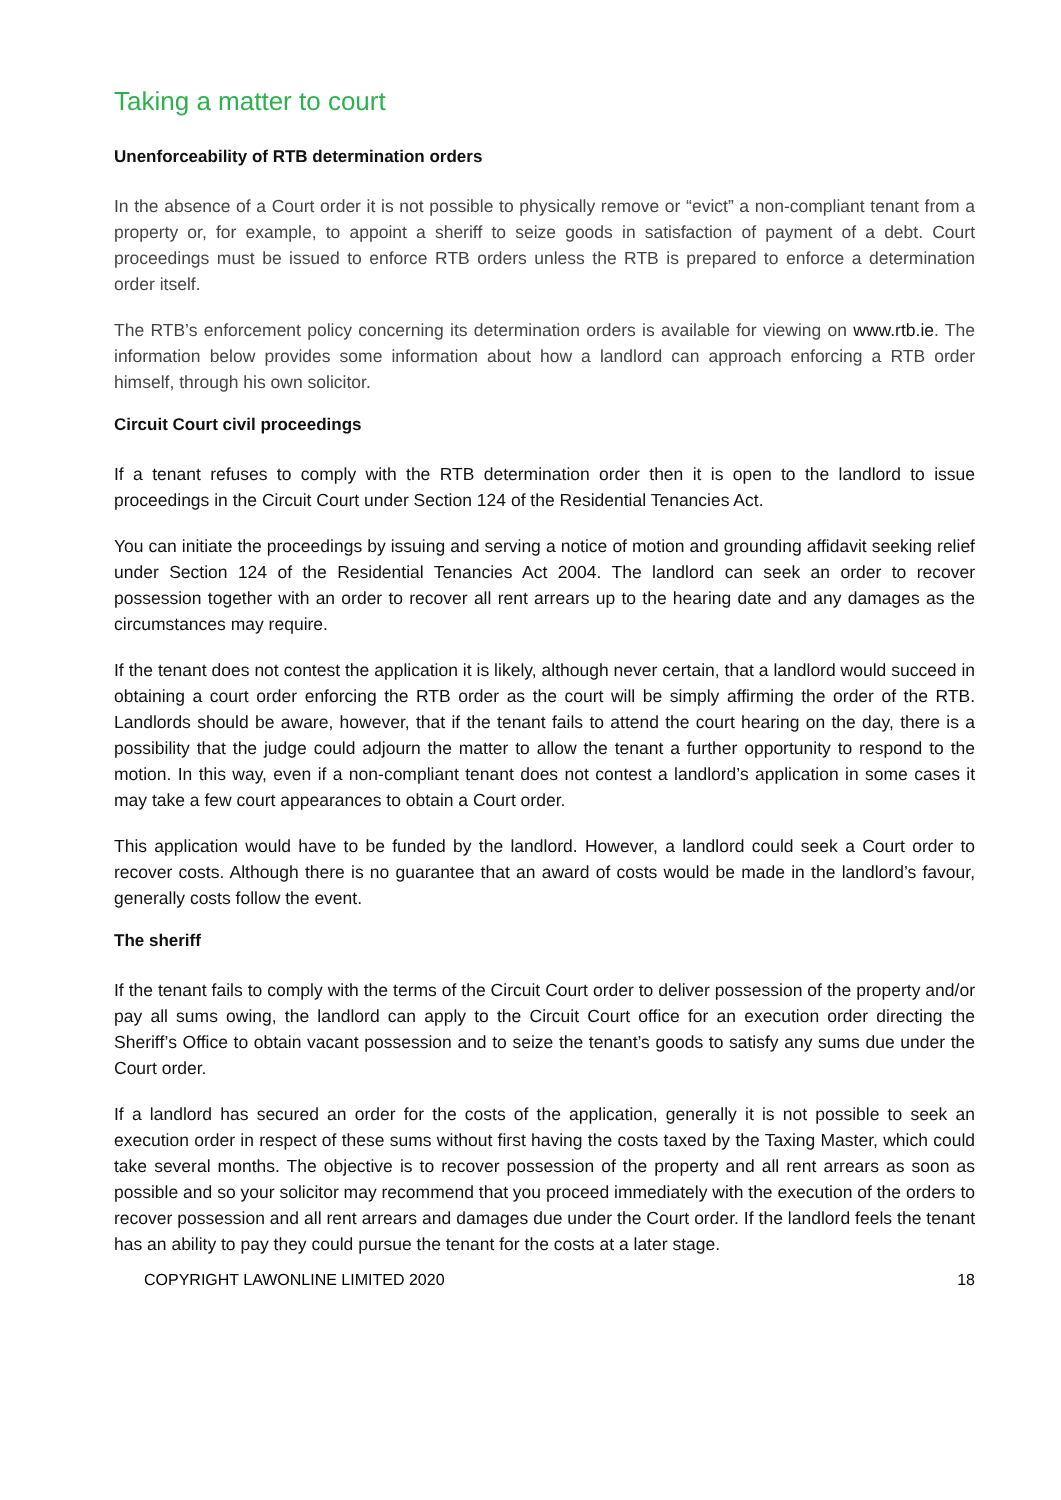Taking a matter to court
Unenforceability of RTB determination orders
In the absence of a Court order it is not possible to physically remove or “evict” a non-compliant tenant from a property or, for example, to appoint a sheriff to seize goods in satisfaction of payment of a debt. Court proceedings must be issued to enforce RTB orders unless the RTB is prepared to enforce a determination order itself.
The RTB’s enforcement policy concerning its determination orders is available for viewing on www.rtb.ie. The information below provides some information about how a landlord can approach enforcing a RTB order himself, through his own solicitor.
Circuit Court civil proceedings
If a tenant refuses to comply with the RTB determination order then it is open to the landlord to issue proceedings in the Circuit Court under Section 124 of the Residential Tenancies Act.
You can initiate the proceedings by issuing and serving a notice of motion and grounding affidavit seeking relief under Section 124 of the Residential Tenancies Act 2004. The landlord can seek an order to recover possession together with an order to recover all rent arrears up to the hearing date and any damages as the circumstances may require.
If the tenant does not contest the application it is likely, although never certain, that a landlord would succeed in obtaining a court order enforcing the RTB order as the court will be simply affirming the order of the RTB. Landlords should be aware, however, that if the tenant fails to attend the court hearing on the day, there is a possibility that the judge could adjourn the matter to allow the tenant a further opportunity to respond to the motion. In this way, even if a non-compliant tenant does not contest a landlord’s application in some cases it may take a few court appearances to obtain a Court order.
This application would have to be funded by the landlord. However, a landlord could seek a Court order to recover costs. Although there is no guarantee that an award of costs would be made in the landlord’s favour, generally costs follow the event.
The sheriff
If the tenant fails to comply with the terms of the Circuit Court order to deliver possession of the property and/or pay all sums owing, the landlord can apply to the Circuit Court office for an execution order directing the Sheriff’s Office to obtain vacant possession and to seize the tenant’s goods to satisfy any sums due under the Court order.
If a landlord has secured an order for the costs of the application, generally it is not possible to seek an execution order in respect of these sums without first having the costs taxed by the Taxing Master, which could take several months. The objective is to recover possession of the property and all rent arrears as soon as possible and so your solicitor may recommend that you proceed immediately with the execution of the orders to recover possession and all rent arrears and damages due under the Court order. If the landlord feels the tenant has an ability to pay they could pursue the tenant for the costs at a later stage.
COPYRIGHT LAWONLINE LIMITED 2020 18